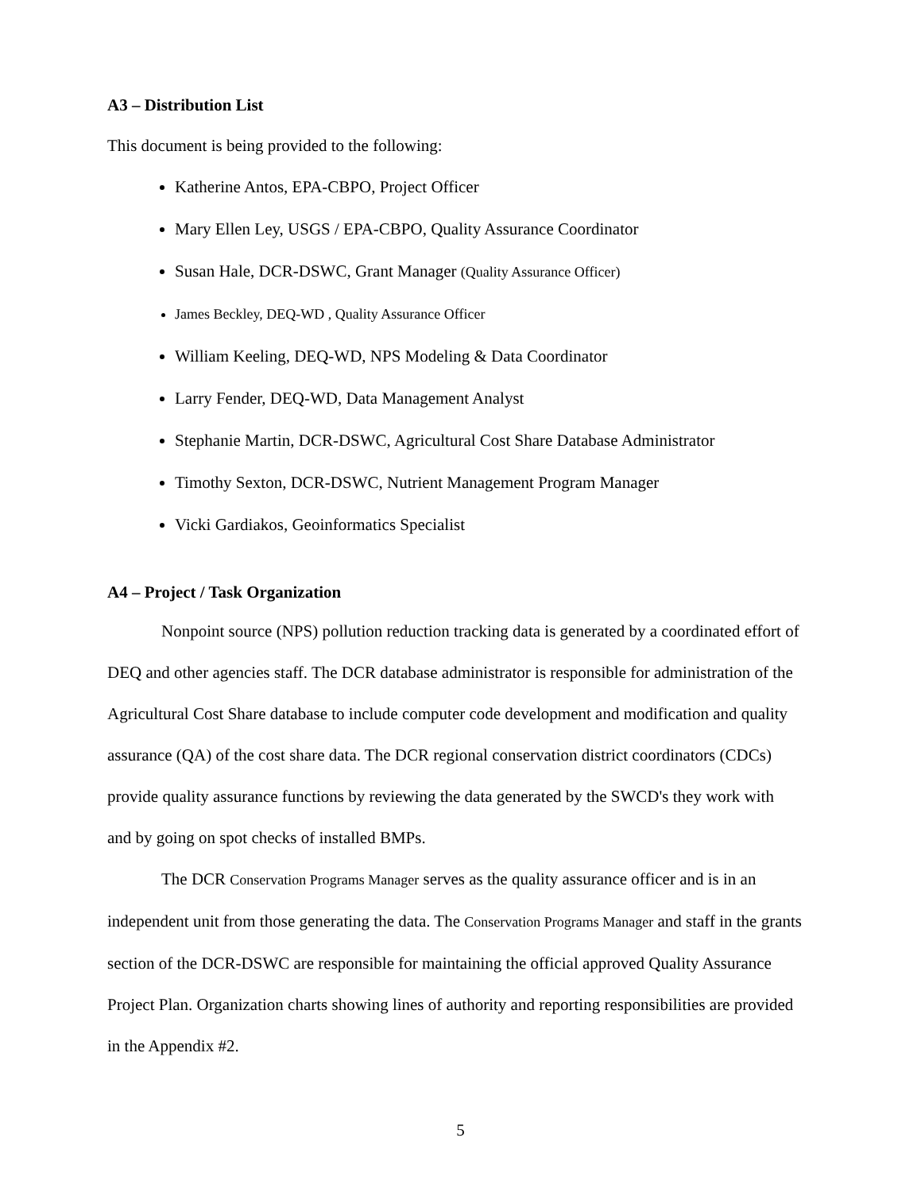A3 – Distribution List
This document is being provided to the following:
Katherine Antos, EPA-CBPO, Project Officer
Mary Ellen Ley, USGS / EPA-CBPO, Quality Assurance Coordinator
Susan Hale, DCR-DSWC, Grant Manager (Quality Assurance Officer)
James Beckley, DEQ-WD , Quality Assurance Officer
William Keeling, DEQ-WD, NPS Modeling & Data Coordinator
Larry Fender, DEQ-WD, Data Management Analyst
Stephanie Martin, DCR-DSWC, Agricultural Cost Share Database Administrator
Timothy Sexton, DCR-DSWC, Nutrient Management Program Manager
Vicki Gardiakos, Geoinformatics Specialist
A4 – Project / Task Organization
Nonpoint source (NPS) pollution reduction tracking data is generated by a coordinated effort of DEQ and other agencies staff. The DCR database administrator is responsible for administration of the Agricultural Cost Share database to include computer code development and modification and quality assurance (QA) of the cost share data. The DCR regional conservation district coordinators (CDCs) provide quality assurance functions by reviewing the data generated by the SWCD's they work with and by going on spot checks of installed BMPs.
The DCR Conservation Programs Manager serves as the quality assurance officer and is in an independent unit from those generating the data. The Conservation Programs Manager and staff in the grants section of the DCR-DSWC are responsible for maintaining the official approved Quality Assurance Project Plan. Organization charts showing lines of authority and reporting responsibilities are provided in the Appendix #2.
5